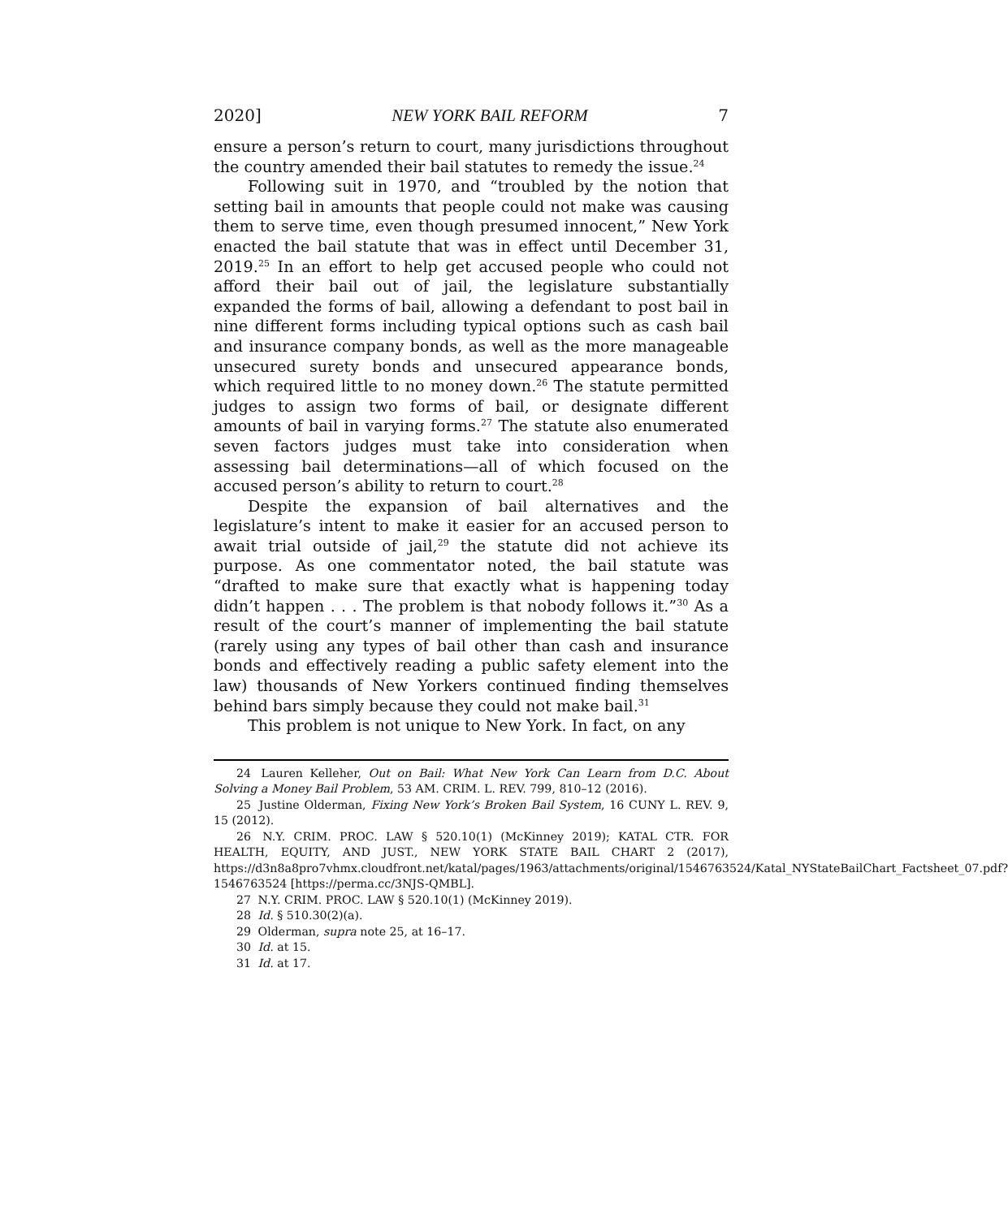2020] NEW YORK BAIL REFORM 7
ensure a person’s return to court, many jurisdictions throughout the country amended their bail statutes to remedy the issue.<sup>24</sup>
Following suit in 1970, and “troubled by the notion that setting bail in amounts that people could not make was causing them to serve time, even though presumed innocent,” New York enacted the bail statute that was in effect until December 31, 2019.<sup>25</sup> In an effort to help get accused people who could not afford their bail out of jail, the legislature substantially expanded the forms of bail, allowing a defendant to post bail in nine different forms including typical options such as cash bail and insurance company bonds, as well as the more manageable unsecured surety bonds and unsecured appearance bonds, which required little to no money down.<sup>26</sup> The statute permitted judges to assign two forms of bail, or designate different amounts of bail in varying forms.<sup>27</sup> The statute also enumerated seven factors judges must take into consideration when assessing bail determinations—all of which focused on the accused person’s ability to return to court.<sup>28</sup>
Despite the expansion of bail alternatives and the legislature’s intent to make it easier for an accused person to await trial outside of jail,<sup>29</sup> the statute did not achieve its purpose. As one commentator noted, the bail statute was “drafted to make sure that exactly what is happening today didn’t happen . . . The problem is that nobody follows it.”<sup>30</sup> As a result of the court’s manner of implementing the bail statute (rarely using any types of bail other than cash and insurance bonds and effectively reading a public safety element into the law) thousands of New Yorkers continued finding themselves behind bars simply because they could not make bail.<sup>31</sup>
This problem is not unique to New York. In fact, on any
24 Lauren Kelleher, Out on Bail: What New York Can Learn from D.C. About Solving a Money Bail Problem, 53 AM. CRIM. L. REV. 799, 810–12 (2016).
25 Justine Olderman, Fixing New York’s Broken Bail System, 16 CUNY L. REV. 9, 15 (2012).
26 N.Y. CRIM. PROC. LAW § 520.10(1) (McKinney 2019); KATAL CTR. FOR HEALTH, EQUITY, AND JUST., NEW YORK STATE BAIL CHART 2 (2017), https://d3n8a8pro7vhmx.cloudfront.net/katal/pages/1963/attachments/original/1546763524/Katal_NYStateBailChart_Factsheet_07.pdf?1546763524 [https://perma.cc/3NJS-QMBL].
27 N.Y. CRIM. PROC. LAW § 520.10(1) (McKinney 2019).
28 Id. § 510.30(2)(a).
29 Olderman, supra note 25, at 16–17.
30 Id. at 15.
31 Id. at 17.